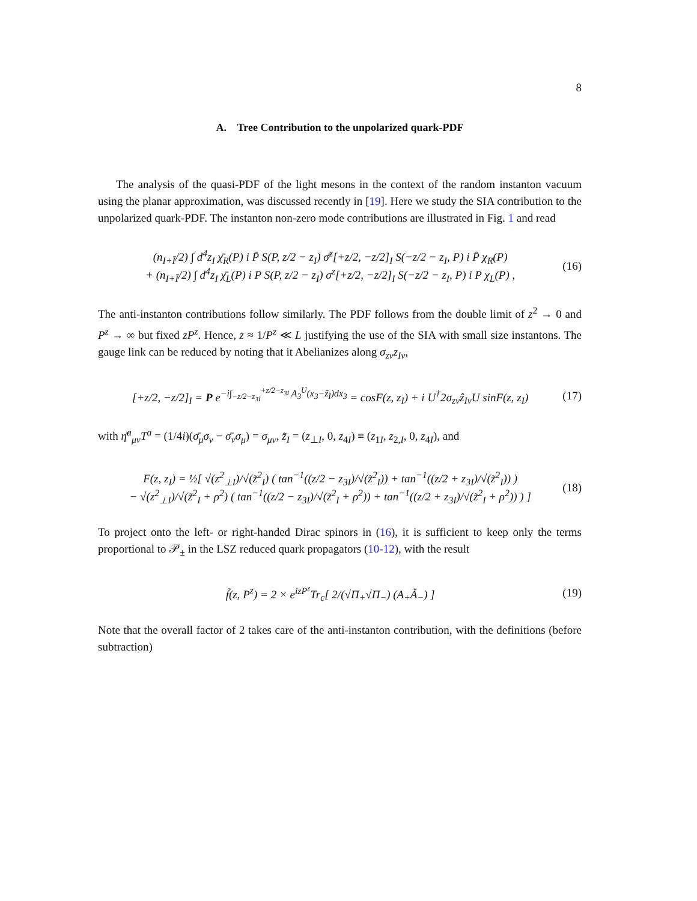8
A. Tree Contribution to the unpolarized quark-PDF
The analysis of the quasi-PDF of the light mesons in the context of the random instanton vacuum using the planar approximation, was discussed recently in [19]. Here we study the SIA contribution to the unpolarized quark-PDF. The instanton non-zero mode contributions are illustrated in Fig. 1 and read
(n<sub>I+Ī</sub>/2) ∫ d<sup>4</sup>z<sub>I</sub> χ̄<sub>R</sub>(P) i P̄ S(P, z/2 − z<sub>I</sub>) σ̄<sup>z</sup>[+z/2, −z/2]<sub>I</sub> S(−z/2 − z<sub>I</sub>, P) i P̄ χ<sub>R</sub>(P)
+ (n<sub>I+Ī</sub>/2) ∫ d<sup>4</sup>z<sub>I</sub> χ̄<sub>L</sub>(P) i P S(P, z/2 − z<sub>I</sub>) σ<sup>z</sup>[+z/2, −z/2]<sub>I</sub> S(−z/2 − z<sub>I</sub>, P) i P χ<sub>L</sub>(P) ,
(16)
The anti-instanton contributions follow similarly. The PDF follows from the double limit of z<sup>2</sup> → 0 and P<sup>z</sup> → ∞ but fixed zP<sup>z</sup>. Hence, z ≈ 1/P<sup>z</sup> ≪ L justifying the use of the SIA with small size instantons. The gauge link can be reduced by noting that it Abelianizes along σ<sub>zν</sub>z<sub>Iν</sub>,
[+z/2, −z/2]<sub>I</sub> = P e<sup>−i∫<sub>−z/2−z<sub>3I</sub></sub><sup>+z/2−z<sub>3I</sub></sup> A<sub>3</sub><sup>U</sup>(x<sub>3</sub>−z̃<sub>I</sub>)dx<sub>3</sub></sup> = cosF(z, z<sub>I</sub>) + i U<sup>†</sup>2σ<sub>zν</sub>ẑ<sub>Iν</sub>U sinF(z, z<sub>I</sub>)
(17)
with η̄<sup>a</sup><sub>μν</sub>T<sup>a</sup> = (1/4i)(σ̄<sub>μ</sub>σ<sub>ν</sub> − σ̄<sub>ν</sub>σ<sub>μ</sub>) = σ<sub>μν</sub>, z̃<sub>I</sub> = (z<sub>⊥I</sub>, 0, z<sub>4I</sub>) ≡ (z<sub>1I</sub>, z<sub>2,I</sub>, 0, z<sub>4I</sub>), and
F(z, z<sub>I</sub>) = ½[ √(z<sup>2</sup><sub>⊥I</sub>)/√(z̃<sup>2</sup><sub>I</sub>) ( tan<sup>−1</sup>((z/2 − z<sub>3I</sub>)/√(z̃<sup>2</sup><sub>I</sub>)) + tan<sup>−1</sup>((z/2 + z<sub>3I</sub>)/√(z̃<sup>2</sup><sub>I</sub>)) )
− √(z<sup>2</sup><sub>⊥I</sub>)/√(z̃<sup>2</sup><sub>I</sub> + ρ<sup>2</sup>) ( tan<sup>−1</sup>((z/2 − z<sub>3I</sub>)/√(z̃<sup>2</sup><sub>I</sub> + ρ<sup>2</sup>)) + tan<sup>−1</sup>((z/2 + z<sub>3I</sub>)/√(z̃<sup>2</sup><sub>I</sub> + ρ<sup>2</sup>)) ) ]
(18)
To project onto the left- or right-handed Dirac spinors in (16), it is sufficient to keep only the terms proportional to 𝒫<sub>±</sub> in the LSZ reduced quark propagators (10-12), with the result
f̃(z, P<sup>z</sup>) = 2 × e<sup>izP<sup>z</sup></sup>Tr<sub>c</sub>[ 2/(√Π<sub>+</sub>√Π<sub>−</sub>) (A<sub>+</sub>Ã<sub>−</sub>) ]
(19)
Note that the overall factor of 2 takes care of the anti-instanton contribution, with the definitions (before subtraction)